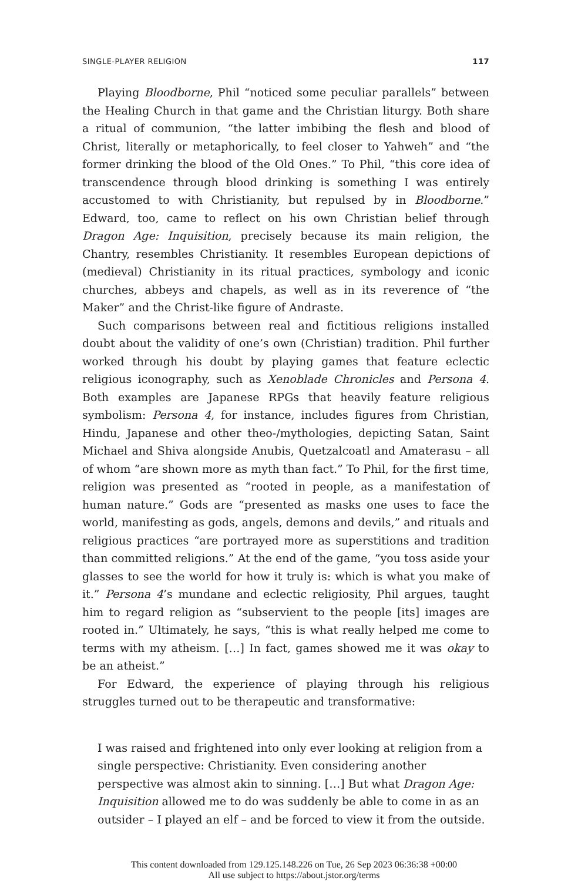SINGLE-PLAYER RELIGION 117
Playing Bloodborne, Phil “noticed some peculiar parallels” between the Healing Church in that game and the Christian liturgy. Both share a ritual of communion, “the latter imbibing the flesh and blood of Christ, literally or metaphorically, to feel closer to Yahweh” and “the former drinking the blood of the Old Ones.” To Phil, “this core idea of transcendence through blood drinking is something I was entirely accustomed to with Christianity, but repulsed by in Bloodborne.” Edward, too, came to reflect on his own Christian belief through Dragon Age: Inquisition, precisely because its main religion, the Chantry, resembles Christianity. It resembles European depictions of (medieval) Christianity in its ritual practices, symbology and iconic churches, abbeys and chapels, as well as in its reverence of “the Maker” and the Christ-like figure of Andraste.
Such comparisons between real and fictitious religions installed doubt about the validity of one’s own (Christian) tradition. Phil further worked through his doubt by playing games that feature eclectic religious iconography, such as Xenoblade Chronicles and Persona 4. Both examples are Japanese RPGs that heavily feature religious symbolism: Persona 4, for instance, includes figures from Christian, Hindu, Japanese and other theo-/mythologies, depicting Satan, Saint Michael and Shiva alongside Anubis, Quetzalcoatl and Amaterasu – all of whom “are shown more as myth than fact.” To Phil, for the first time, religion was presented as “rooted in people, as a manifestation of human nature.” Gods are “presented as masks one uses to face the world, manifesting as gods, angels, demons and devils,” and rituals and religious practices “are portrayed more as superstitions and tradition than committed religions.” At the end of the game, “you toss aside your glasses to see the world for how it truly is: which is what you make of it.” Persona 4’s mundane and eclectic religiosity, Phil argues, taught him to regard religion as “subservient to the people [its] images are rooted in.” Ultimately, he says, “this is what really helped me come to terms with my atheism. […] In fact, games showed me it was okay to be an atheist.”
For Edward, the experience of playing through his religious struggles turned out to be therapeutic and transformative:
I was raised and frightened into only ever looking at religion from a single perspective: Christianity. Even considering another perspective was almost akin to sinning. […] But what Dragon Age: Inquisition allowed me to do was suddenly be able to come in as an outsider – I played an elf – and be forced to view it from the outside.
This content downloaded from 129.125.148.226 on Tue, 26 Sep 2023 06:36:38 +00:00
All use subject to https://about.jstor.org/terms